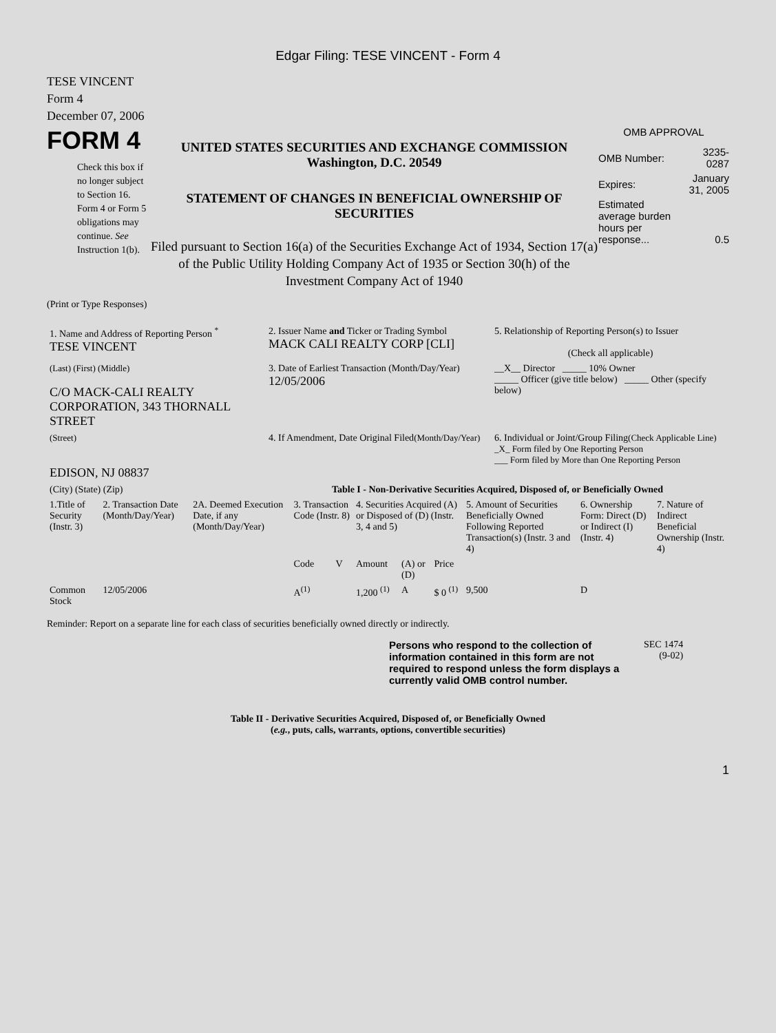Edgar Filing: TESE VINCENT - Form 4
TESE VINCENT
Form 4
December 07, 2006
FORM 4
Check this box if no longer subject to Section 16. Form 4 or Form 5 obligations may continue. See Instruction 1(b).
UNITED STATES SECURITIES AND EXCHANGE COMMISSION
Washington, D.C. 20549
STATEMENT OF CHANGES IN BENEFICIAL OWNERSHIP OF SECURITIES
Filed pursuant to Section 16(a) of the Securities Exchange Act of 1934, Section 17(a) of the Public Utility Holding Company Act of 1935 or Section 30(h) of the Investment Company Act of 1940
OMB APPROVAL
| OMB Number: | 3235-0287 |
| Expires: | January 31, 2005 |
| Estimated average burden hours per response... | 0.5 |
(Print or Type Responses)
| 1. Name and Address of Reporting Person <sup>*</sup> TESE VINCENT | 2. Issuer Name and Ticker or Trading Symbol MACK CALI REALTY CORP [CLI] | 5. Relationship of Reporting Person(s) to Issuer (Check all applicable) |
| (Last) (First) (Middle) C/O MACK-CALI REALTY CORPORATION, 343 THORNALL STREET | 3. Date of Earliest Transaction (Month/Day/Year) 12/05/2006 | __X__ Director _____ 10% Owner _____ Officer (give title below) _____ Other (specify below) |
| (Street) EDISON, NJ 08837 | 4. If Amendment, Date Original Filed (Month/Day/Year) | 6. Individual or Joint/Group Filing (Check Applicable Line) _X_ Form filed by One Reporting Person ___ Form filed by More than One Reporting Person |
| (City) (State) (Zip) | Table I - Non-Derivative Securities Acquired, Disposed of, or Beneficially Owned | |
| 1.Title of Security (Instr. 3) | 2. Transaction Date (Month/Day/Year) | 2A. Deemed Execution Date, if any (Month/Day/Year) | 3. Transaction Code (Instr. 8) | | 4. Securities Acquired (A) or Disposed of (D) (Instr. 3, 4 and 5) | | | 5. Amount of Securities Beneficially Owned Following Reported Transaction(s) (Instr. 3 and 4) | 6. Ownership Form: Direct (D) or Indirect (I) (Instr. 4) | 7. Nature of Indirect Beneficial Ownership (Instr. 4) |
| | | | Code | V | Amount | (A) or (D) | Price | | | |
| Common Stock | 12/05/2006 | | A<sup>(1)</sup> | | 1,200 <sup>(1)</sup> | A | $ 0 <sup>(1)</sup> | 9,500 | D | |
Reminder: Report on a separate line for each class of securities beneficially owned directly or indirectly.
Persons who respond to the collection of information contained in this form are not required to respond unless the form displays a currently valid OMB control number.
SEC 1474
(9-02)
Table II - Derivative Securities Acquired, Disposed of, or Beneficially Owned
(e.g., puts, calls, warrants, options, convertible securities)
1